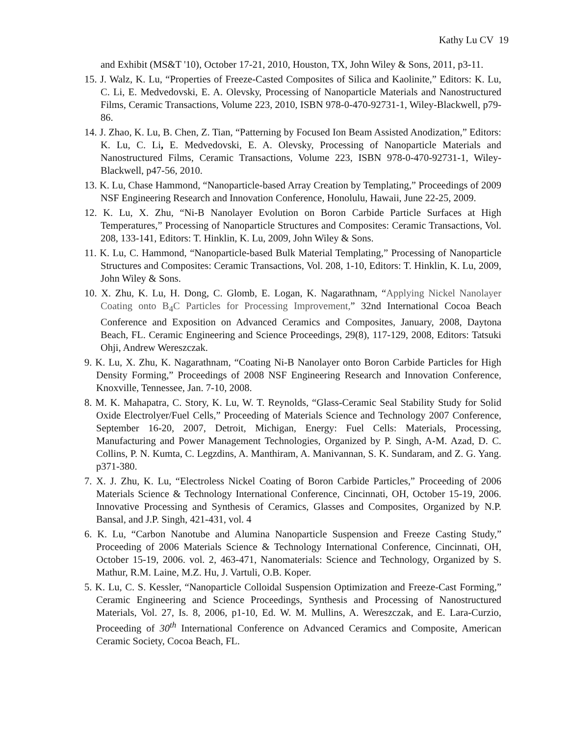Kathy Lu CV 19
and Exhibit (MS&T '10), October 17-21, 2010, Houston, TX, John Wiley & Sons, 2011, p3-11.
15. J. Walz, K. Lu, “Properties of Freeze-Casted Composites of Silica and Kaolinite,” Editors: K. Lu, C. Li, E. Medvedovski, E. A. Olevsky, Processing of Nanoparticle Materials and Nanostructured Films, Ceramic Transactions, Volume 223, 2010, ISBN 978-0-470-92731-1, Wiley-Blackwell, p79-86.
14. J. Zhao, K. Lu, B. Chen, Z. Tian, “Patterning by Focused Ion Beam Assisted Anodization,” Editors: K. Lu, C. Li, E. Medvedovski, E. A. Olevsky, Processing of Nanoparticle Materials and Nanostructured Films, Ceramic Transactions, Volume 223, ISBN 978-0-470-92731-1, Wiley-Blackwell, p47-56, 2010.
13. K. Lu, Chase Hammond, “Nanoparticle-based Array Creation by Templating,” Proceedings of 2009 NSF Engineering Research and Innovation Conference, Honolulu, Hawaii, June 22-25, 2009.
12. K. Lu, X. Zhu, “Ni-B Nanolayer Evolution on Boron Carbide Particle Surfaces at High Temperatures,” Processing of Nanoparticle Structures and Composites: Ceramic Transactions, Vol. 208, 133-141, Editors: T. Hinklin, K. Lu, 2009, John Wiley & Sons.
11. K. Lu, C. Hammond, “Nanoparticle-based Bulk Material Templating,” Processing of Nanoparticle Structures and Composites: Ceramic Transactions, Vol. 208, 1-10, Editors: T. Hinklin, K. Lu, 2009, John Wiley & Sons.
10. X. Zhu, K. Lu, H. Dong, C. Glomb, E. Logan, K. Nagarathnam, “Applying Nickel Nanolayer Coating onto B<sub>4</sub>C Particles for Processing Improvement,” 32nd International Cocoa Beach Conference and Exposition on Advanced Ceramics and Composites, January, 2008, Daytona Beach, FL. Ceramic Engineering and Science Proceedings, 29(8), 117-129, 2008, Editors: Tatsuki Ohji, Andrew Wereszczak.
9. K. Lu, X. Zhu, K. Nagarathnam, “Coating Ni-B Nanolayer onto Boron Carbide Particles for High Density Forming,” Proceedings of 2008 NSF Engineering Research and Innovation Conference, Knoxville, Tennessee, Jan. 7-10, 2008.
8. M. K. Mahapatra, C. Story, K. Lu, W. T. Reynolds, “Glass-Ceramic Seal Stability Study for Solid Oxide Electrolyer/Fuel Cells,” Proceeding of Materials Science and Technology 2007 Conference, September 16-20, 2007, Detroit, Michigan, Energy: Fuel Cells: Materials, Processing, Manufacturing and Power Management Technologies, Organized by P. Singh, A-M. Azad, D. C. Collins, P. N. Kumta, C. Legzdins, A. Manthiram, A. Manivannan, S. K. Sundaram, and Z. G. Yang. p371-380.
7. X. J. Zhu, K. Lu, “Electroless Nickel Coating of Boron Carbide Particles,” Proceeding of 2006 Materials Science & Technology International Conference, Cincinnati, OH, October 15-19, 2006. Innovative Processing and Synthesis of Ceramics, Glasses and Composites, Organized by N.P. Bansal, and J.P. Singh, 421-431, vol. 4
6. K. Lu, “Carbon Nanotube and Alumina Nanoparticle Suspension and Freeze Casting Study,” Proceeding of 2006 Materials Science & Technology International Conference, Cincinnati, OH, October 15-19, 2006. vol. 2, 463-471, Nanomaterials: Science and Technology, Organized by S. Mathur, R.M. Laine, M.Z. Hu, J. Vartuli, O.B. Koper.
5. K. Lu, C. S. Kessler, “Nanoparticle Colloidal Suspension Optimization and Freeze-Cast Forming,” Ceramic Engineering and Science Proceedings, Synthesis and Processing of Nanostructured Materials, Vol. 27, Is. 8, 2006, p1-10, Ed. W. M. Mullins, A. Wereszczak, and E. Lara-Curzio, Proceeding of 30<sup>th</sup> International Conference on Advanced Ceramics and Composite, American Ceramic Society, Cocoa Beach, FL.